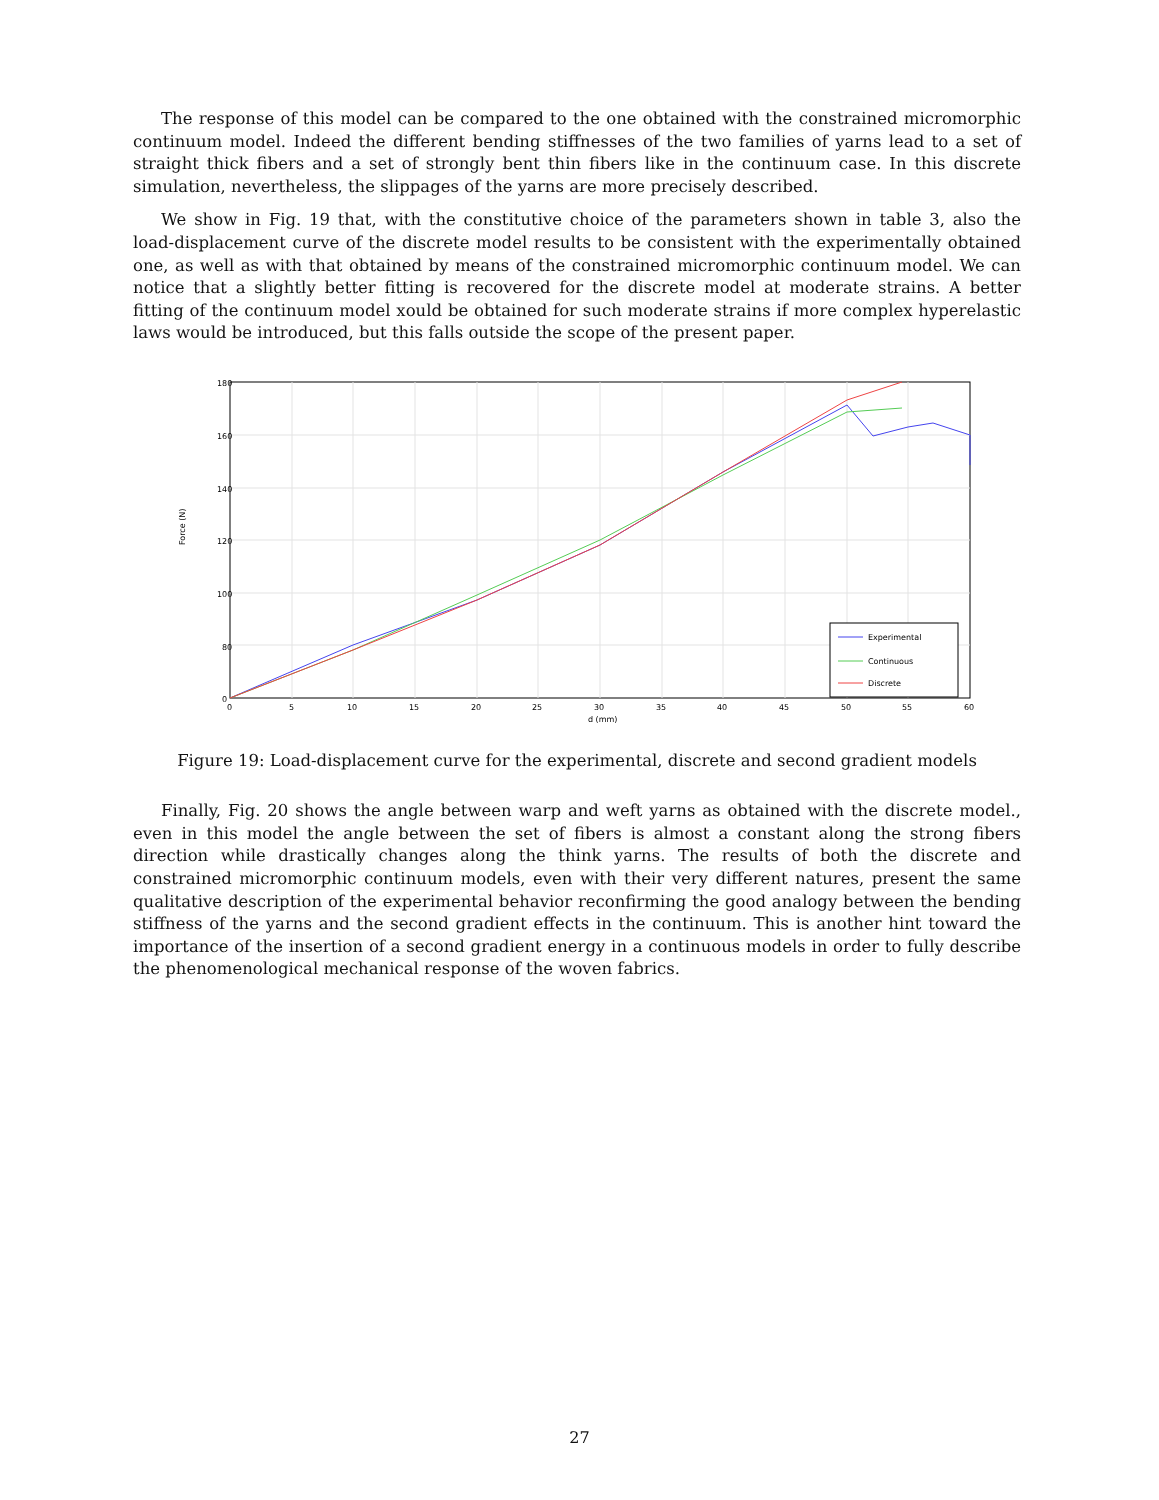The response of this model can be compared to the one obtained with the constrained micromorphic continuum model. Indeed the different bending stiffnesses of the two families of yarns lead to a set of straight thick fibers and a set of strongly bent thin fibers like in the continuum case. In this discrete simulation, nevertheless, the slippages of the yarns are more precisely described.
We show in Fig. 19 that, with the constitutive choice of the parameters shown in table 3, also the load-displacement curve of the discrete model results to be consistent with the experimentally obtained one, as well as with that obtained by means of the constrained micromorphic continuum model. We can notice that a slightly better fitting is recovered for the discrete model at moderate strains. A better fitting of the continuum model xould be obtained for such moderate strains if more complex hyperelastic laws would be introduced, but this falls outside the scope of the present paper.
180
160
140
120
100
80
0
0
5
10
15
20
25
30
35
40
45
50
55
60
d (mm)
Force (N)
Experimental
Continuous
Discrete
Figure 19: Load-displacement curve for the experimental, discrete and second gradient models
Finally, Fig. 20 shows the angle between warp and weft yarns as obtained with the discrete model., even in this model the angle between the set of fibers is almost a constant along the strong fibers direction while drastically changes along the think yarns. The results of both the discrete and constrained micromorphic continuum models, even with their very different natures, present the same qualitative description of the experimental behavior reconfirming the good analogy between the bending stiffness of the yarns and the second gradient effects in the continuum. This is another hint toward the importance of the insertion of a second gradient energy in a continuous models in order to fully describe the phenomenological mechanical response of the woven fabrics.
27